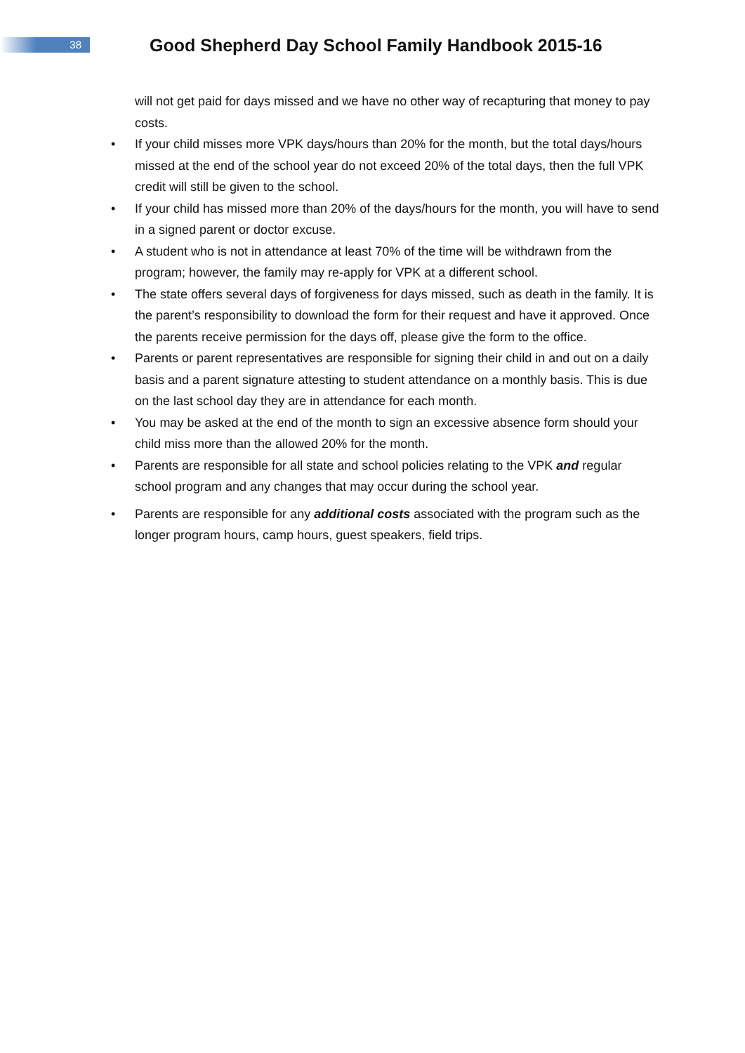38
Good Shepherd Day School Family Handbook 2015-16
will not get paid for days missed and we have no other way of recapturing that money to pay costs.
• If your child misses more VPK days/hours than 20% for the month, but the total days/hours missed at the end of the school year do not exceed 20% of the total days, then the full VPK credit will still be given to the school.
• If your child has missed more than 20% of the days/hours for the month, you will have to send in a signed parent or doctor excuse.
• A student who is not in attendance at least 70% of the time will be withdrawn from the program; however, the family may re-apply for VPK at a different school.
• The state offers several days of forgiveness for days missed, such as death in the family. It is the parent’s responsibility to download the form for their request and have it approved. Once the parents receive permission for the days off, please give the form to the office.
• Parents or parent representatives are responsible for signing their child in and out on a daily basis and a parent signature attesting to student attendance on a monthly basis. This is due on the last school day they are in attendance for each month.
• You may be asked at the end of the month to sign an excessive absence form should your child miss more than the allowed 20% for the month.
• Parents are responsible for all state and school policies relating to the VPK and regular school program and any changes that may occur during the school year.
• Parents are responsible for any additional costs associated with the program such as the longer program hours, camp hours, guest speakers, field trips.